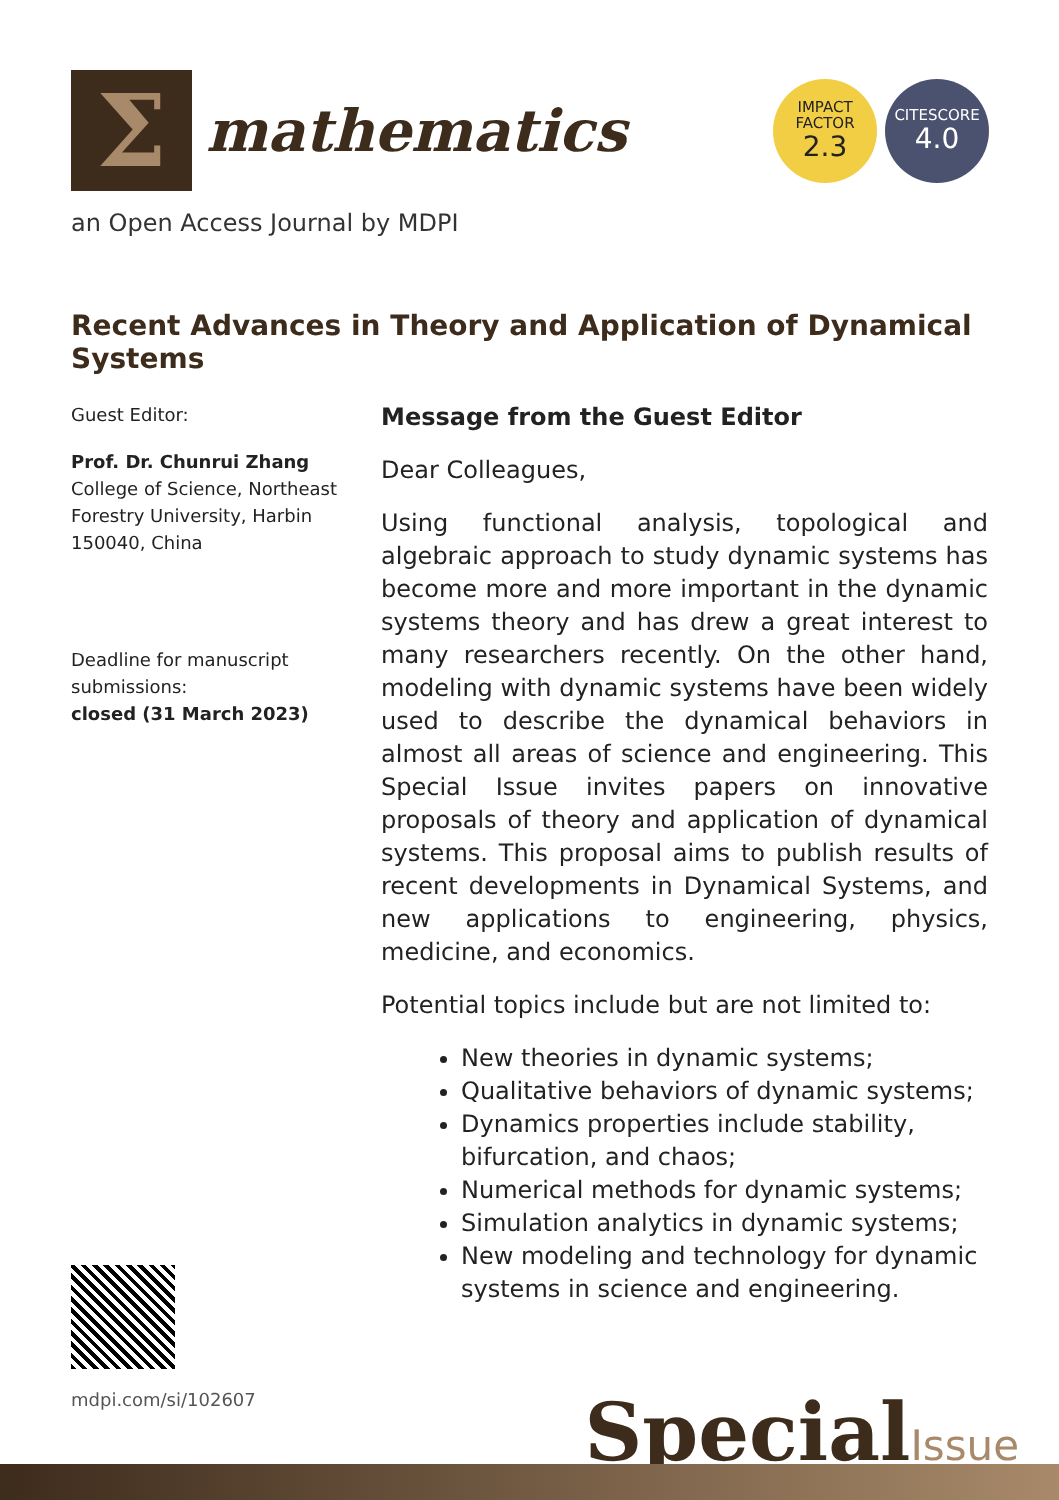Σ
mathematics
IMPACT
FACTOR
2.3
CITESCORE
4.0
an Open Access Journal by MDPI
Recent Advances in Theory and Application of Dynamical Systems
Guest Editor:
Prof. Dr. Chunrui Zhang
College of Science, Northeast Forestry University, Harbin 150040, China
Deadline for manuscript submissions:
closed (31 March 2023)
Message from the Guest Editor
Dear Colleagues,
Using functional analysis, topological and algebraic approach to study dynamic systems has become more and more important in the dynamic systems theory and has drew a great interest to many researchers recently. On the other hand, modeling with dynamic systems have been widely used to describe the dynamical behaviors in almost all areas of science and engineering. This Special Issue invites papers on innovative proposals of theory and application of dynamical systems. This proposal aims to publish results of recent developments in Dynamical Systems, and new applications to engineering, physics, medicine, and economics.
Potential topics include but are not limited to:
New theories in dynamic systems;
Qualitative behaviors of dynamic systems;
Dynamics properties include stability, bifurcation, and chaos;
Numerical methods for dynamic systems;
Simulation analytics in dynamic systems;
New modeling and technology for dynamic systems in science and engineering.
mdpi.com/si/102607
SpecialIssue